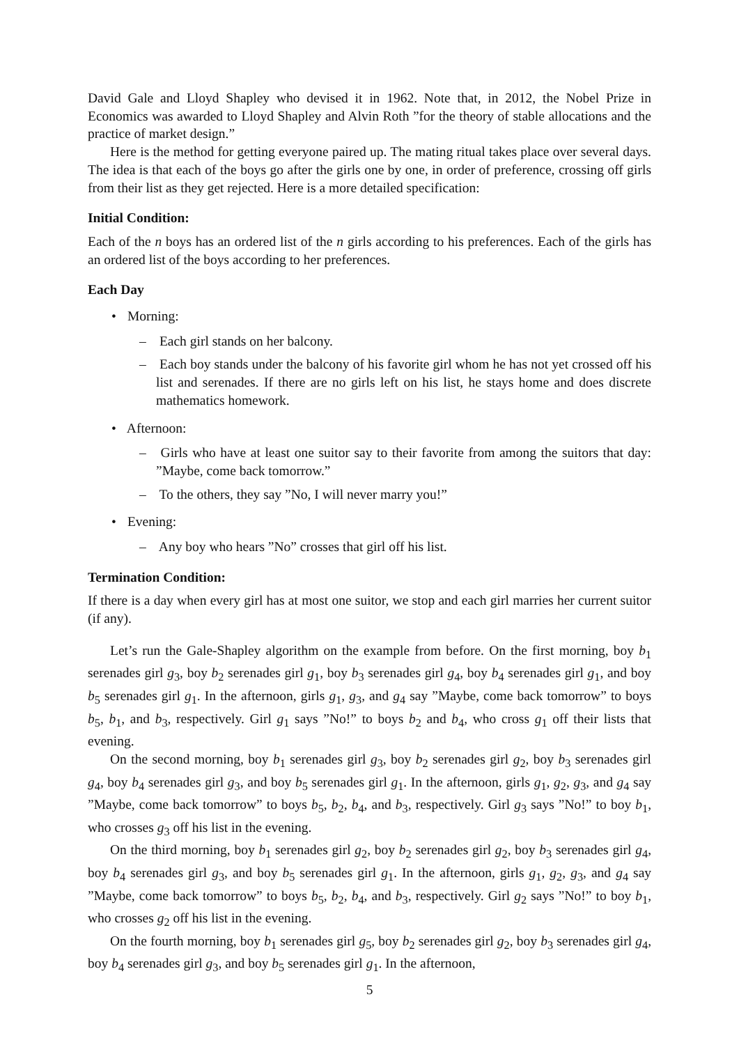David Gale and Lloyd Shapley who devised it in 1962. Note that, in 2012, the Nobel Prize in Economics was awarded to Lloyd Shapley and Alvin Roth ”for the theory of stable allocations and the practice of market design.”
Here is the method for getting everyone paired up. The mating ritual takes place over several days. The idea is that each of the boys go after the girls one by one, in order of preference, crossing off girls from their list as they get rejected. Here is a more detailed specification:
Initial Condition:
Each of the n boys has an ordered list of the n girls according to his preferences. Each of the girls has an ordered list of the boys according to her preferences.
Each Day
• Morning:
– Each girl stands on her balcony.
– Each boy stands under the balcony of his favorite girl whom he has not yet crossed off his list and serenades. If there are no girls left on his list, he stays home and does discrete mathematics homework.
• Afternoon:
– Girls who have at least one suitor say to their favorite from among the suitors that day: ”Maybe, come back tomorrow.”
– To the others, they say ”No, I will never marry you!”
• Evening:
– Any boy who hears ”No” crosses that girl off his list.
Termination Condition:
If there is a day when every girl has at most one suitor, we stop and each girl marries her current suitor (if any).
Let’s run the Gale-Shapley algorithm on the example from before. On the first morning, boy b<sub>1</sub> serenades girl g<sub>3</sub>, boy b<sub>2</sub> serenades girl g<sub>1</sub>, boy b<sub>3</sub> serenades girl g<sub>4</sub>, boy b<sub>4</sub> serenades girl g<sub>1</sub>, and boy b<sub>5</sub> serenades girl g<sub>1</sub>. In the afternoon, girls g<sub>1</sub>, g<sub>3</sub>, and g<sub>4</sub> say ”Maybe, come back tomorrow” to boys b<sub>5</sub>, b<sub>1</sub>, and b<sub>3</sub>, respectively. Girl g<sub>1</sub> says ”No!” to boys b<sub>2</sub> and b<sub>4</sub>, who cross g<sub>1</sub> off their lists that evening.
On the second morning, boy b<sub>1</sub> serenades girl g<sub>3</sub>, boy b<sub>2</sub> serenades girl g<sub>2</sub>, boy b<sub>3</sub> serenades girl g<sub>4</sub>, boy b<sub>4</sub> serenades girl g<sub>3</sub>, and boy b<sub>5</sub> serenades girl g<sub>1</sub>. In the afternoon, girls g<sub>1</sub>, g<sub>2</sub>, g<sub>3</sub>, and g<sub>4</sub> say ”Maybe, come back tomorrow” to boys b<sub>5</sub>, b<sub>2</sub>, b<sub>4</sub>, and b<sub>3</sub>, respectively. Girl g<sub>3</sub> says ”No!” to boy b<sub>1</sub>, who crosses g<sub>3</sub> off his list in the evening.
On the third morning, boy b<sub>1</sub> serenades girl g<sub>2</sub>, boy b<sub>2</sub> serenades girl g<sub>2</sub>, boy b<sub>3</sub> serenades girl g<sub>4</sub>, boy b<sub>4</sub> serenades girl g<sub>3</sub>, and boy b<sub>5</sub> serenades girl g<sub>1</sub>. In the afternoon, girls g<sub>1</sub>, g<sub>2</sub>, g<sub>3</sub>, and g<sub>4</sub> say ”Maybe, come back tomorrow” to boys b<sub>5</sub>, b<sub>2</sub>, b<sub>4</sub>, and b<sub>3</sub>, respectively. Girl g<sub>2</sub> says ”No!” to boy b<sub>1</sub>, who crosses g<sub>2</sub> off his list in the evening.
On the fourth morning, boy b<sub>1</sub> serenades girl g<sub>5</sub>, boy b<sub>2</sub> serenades girl g<sub>2</sub>, boy b<sub>3</sub> serenades girl g<sub>4</sub>, boy b<sub>4</sub> serenades girl g<sub>3</sub>, and boy b<sub>5</sub> serenades girl g<sub>1</sub>. In the afternoon,
5